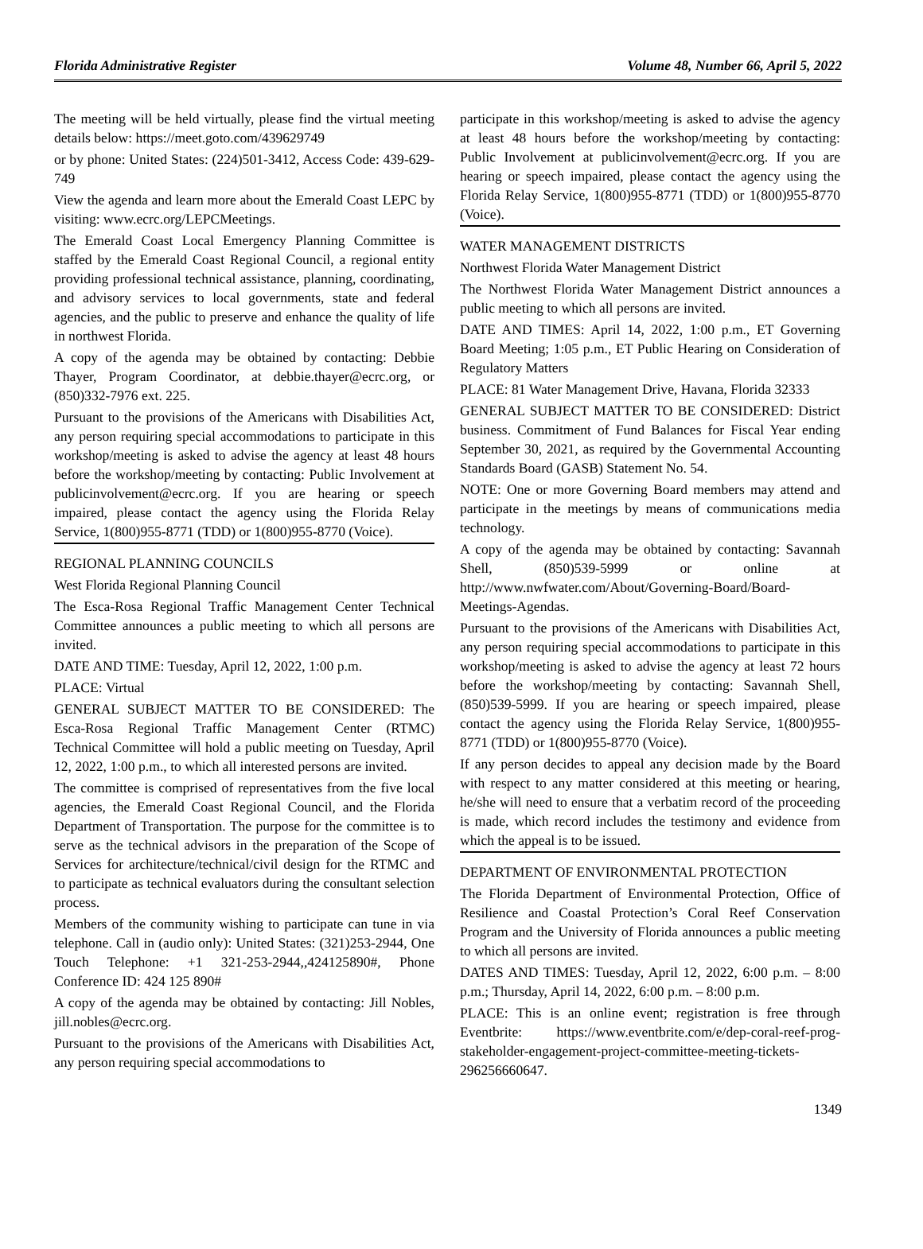Florida Administrative Register Volume 48, Number 66, April 5, 2022
The meeting will be held virtually, please find the virtual meeting details below: https://meet.goto.com/439629749
or by phone: United States: (224)501-3412, Access Code: 439-629-749
View the agenda and learn more about the Emerald Coast LEPC by visiting: www.ecrc.org/LEPCMeetings.
The Emerald Coast Local Emergency Planning Committee is staffed by the Emerald Coast Regional Council, a regional entity providing professional technical assistance, planning, coordinating, and advisory services to local governments, state and federal agencies, and the public to preserve and enhance the quality of life in northwest Florida.
A copy of the agenda may be obtained by contacting: Debbie Thayer, Program Coordinator, at debbie.thayer@ecrc.org, or (850)332-7976 ext. 225.
Pursuant to the provisions of the Americans with Disabilities Act, any person requiring special accommodations to participate in this workshop/meeting is asked to advise the agency at least 48 hours before the workshop/meeting by contacting: Public Involvement at publicinvolvement@ecrc.org. If you are hearing or speech impaired, please contact the agency using the Florida Relay Service, 1(800)955-8771 (TDD) or 1(800)955-8770 (Voice).
REGIONAL PLANNING COUNCILS
West Florida Regional Planning Council
The Esca-Rosa Regional Traffic Management Center Technical Committee announces a public meeting to which all persons are invited.
DATE AND TIME: Tuesday, April 12, 2022, 1:00 p.m.
PLACE: Virtual
GENERAL SUBJECT MATTER TO BE CONSIDERED: The Esca-Rosa Regional Traffic Management Center (RTMC) Technical Committee will hold a public meeting on Tuesday, April 12, 2022, 1:00 p.m., to which all interested persons are invited.
The committee is comprised of representatives from the five local agencies, the Emerald Coast Regional Council, and the Florida Department of Transportation. The purpose for the committee is to serve as the technical advisors in the preparation of the Scope of Services for architecture/technical/civil design for the RTMC and to participate as technical evaluators during the consultant selection process.
Members of the community wishing to participate can tune in via telephone. Call in (audio only): United States: (321)253-2944, One Touch Telephone: +1 321-253-2944,,424125890#, Phone Conference ID: 424 125 890#
A copy of the agenda may be obtained by contacting: Jill Nobles, jill.nobles@ecrc.org.
Pursuant to the provisions of the Americans with Disabilities Act, any person requiring special accommodations to
participate in this workshop/meeting is asked to advise the agency at least 48 hours before the workshop/meeting by contacting: Public Involvement at publicinvolvement@ecrc.org. If you are hearing or speech impaired, please contact the agency using the Florida Relay Service, 1(800)955-8771 (TDD) or 1(800)955-8770 (Voice).
WATER MANAGEMENT DISTRICTS
Northwest Florida Water Management District
The Northwest Florida Water Management District announces a public meeting to which all persons are invited.
DATE AND TIMES: April 14, 2022, 1:00 p.m., ET Governing Board Meeting; 1:05 p.m., ET Public Hearing on Consideration of Regulatory Matters
PLACE: 81 Water Management Drive, Havana, Florida 32333
GENERAL SUBJECT MATTER TO BE CONSIDERED: District business. Commitment of Fund Balances for Fiscal Year ending September 30, 2021, as required by the Governmental Accounting Standards Board (GASB) Statement No. 54.
NOTE: One or more Governing Board members may attend and participate in the meetings by means of communications media technology.
A copy of the agenda may be obtained by contacting: Savannah Shell, (850)539-5999 or online at http://www.nwfwater.com/About/Governing-Board/Board-Meetings-Agendas.
Pursuant to the provisions of the Americans with Disabilities Act, any person requiring special accommodations to participate in this workshop/meeting is asked to advise the agency at least 72 hours before the workshop/meeting by contacting: Savannah Shell, (850)539-5999. If you are hearing or speech impaired, please contact the agency using the Florida Relay Service, 1(800)955-8771 (TDD) or 1(800)955-8770 (Voice).
If any person decides to appeal any decision made by the Board with respect to any matter considered at this meeting or hearing, he/she will need to ensure that a verbatim record of the proceeding is made, which record includes the testimony and evidence from which the appeal is to be issued.
DEPARTMENT OF ENVIRONMENTAL PROTECTION
The Florida Department of Environmental Protection, Office of Resilience and Coastal Protection’s Coral Reef Conservation Program and the University of Florida announces a public meeting to which all persons are invited.
DATES AND TIMES: Tuesday, April 12, 2022, 6:00 p.m. – 8:00 p.m.; Thursday, April 14, 2022, 6:00 p.m. – 8:00 p.m.
PLACE: This is an online event; registration is free through Eventbrite: https://www.eventbrite.com/e/dep-coral-reef-prog-stakeholder-engagement-project-committee-meeting-tickets-296256660647.
1349